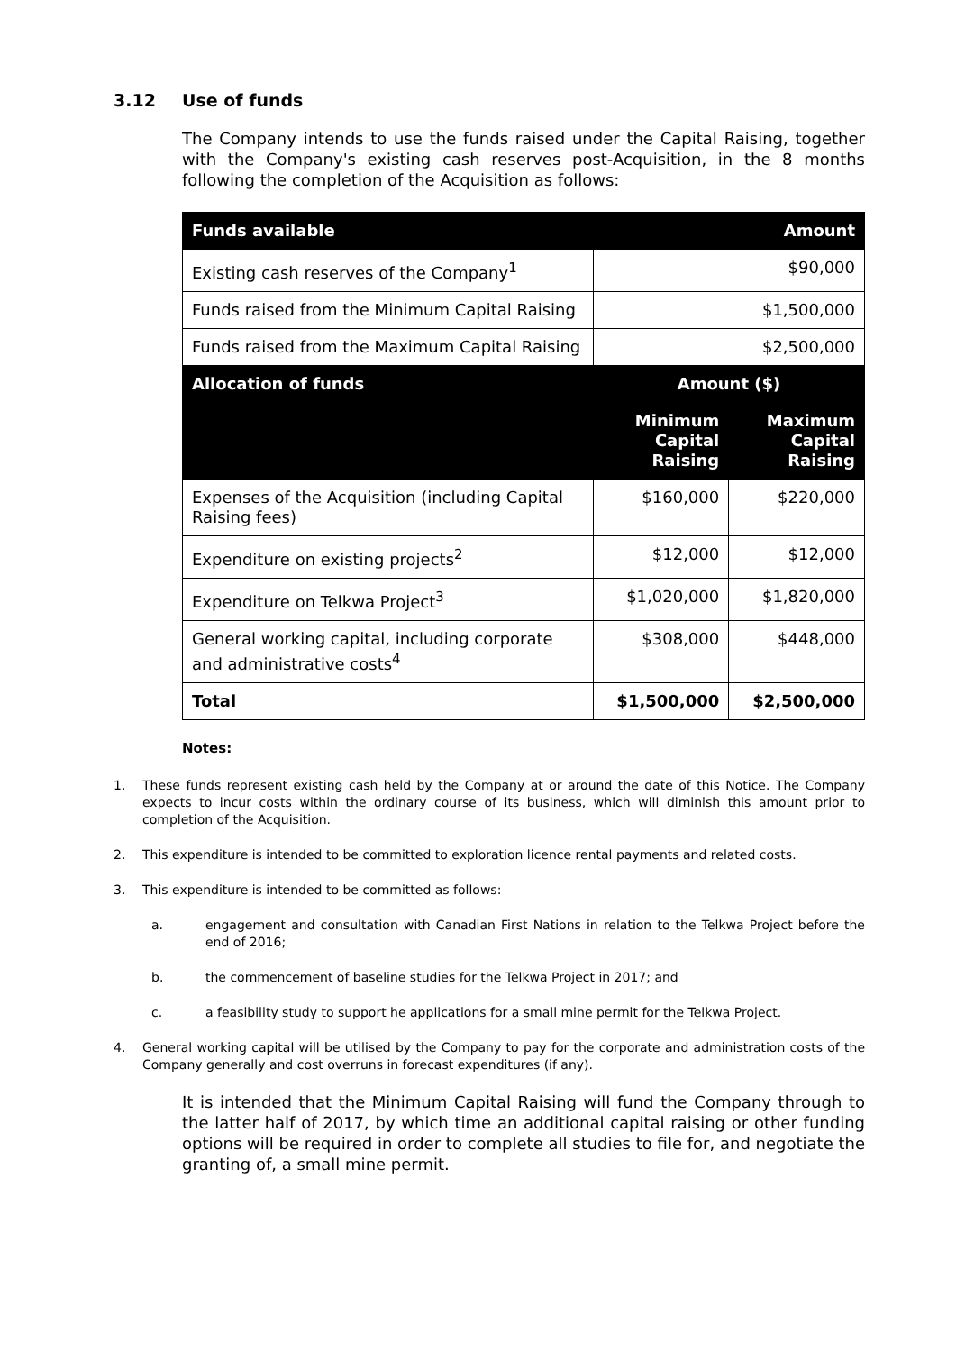3.12 Use of funds
The Company intends to use the funds raised under the Capital Raising, together with the Company's existing cash reserves post-Acquisition, in the 8 months following the completion of the Acquisition as follows:
| Funds available | Amount | |
| --- | --- | --- |
| Existing cash reserves of the Company<sup>1</sup> | $90,000 | |
| Funds raised from the Minimum Capital Raising | $1,500,000 | |
| Funds raised from the Maximum Capital Raising | $2,500,000 | |
| Allocation of funds | Amount ($) | |
| | Minimum Capital Raising | Maximum Capital Raising |
| Expenses of the Acquisition (including Capital Raising fees) | $160,000 | $220,000 |
| Expenditure on existing projects<sup>2</sup> | $12,000 | $12,000 |
| Expenditure on Telkwa Project<sup>3</sup> | $1,020,000 | $1,820,000 |
| General working capital, including corporate and administrative costs<sup>4</sup> | $308,000 | $448,000 |
| Total | $1,500,000 | $2,500,000 |
Notes:
1. These funds represent existing cash held by the Company at or around the date of this Notice. The Company expects to incur costs within the ordinary course of its business, which will diminish this amount prior to completion of the Acquisition.
2. This expenditure is intended to be committed to exploration licence rental payments and related costs.
3. This expenditure is intended to be committed as follows:
a. engagement and consultation with Canadian First Nations in relation to the Telkwa Project before the end of 2016;
b. the commencement of baseline studies for the Telkwa Project in 2017; and
c. a feasibility study to support he applications for a small mine permit for the Telkwa Project.
4. General working capital will be utilised by the Company to pay for the corporate and administration costs of the Company generally and cost overruns in forecast expenditures (if any).
It is intended that the Minimum Capital Raising will fund the Company through to the latter half of 2017, by which time an additional capital raising or other funding options will be required in order to complete all studies to file for, and negotiate the granting of, a small mine permit.